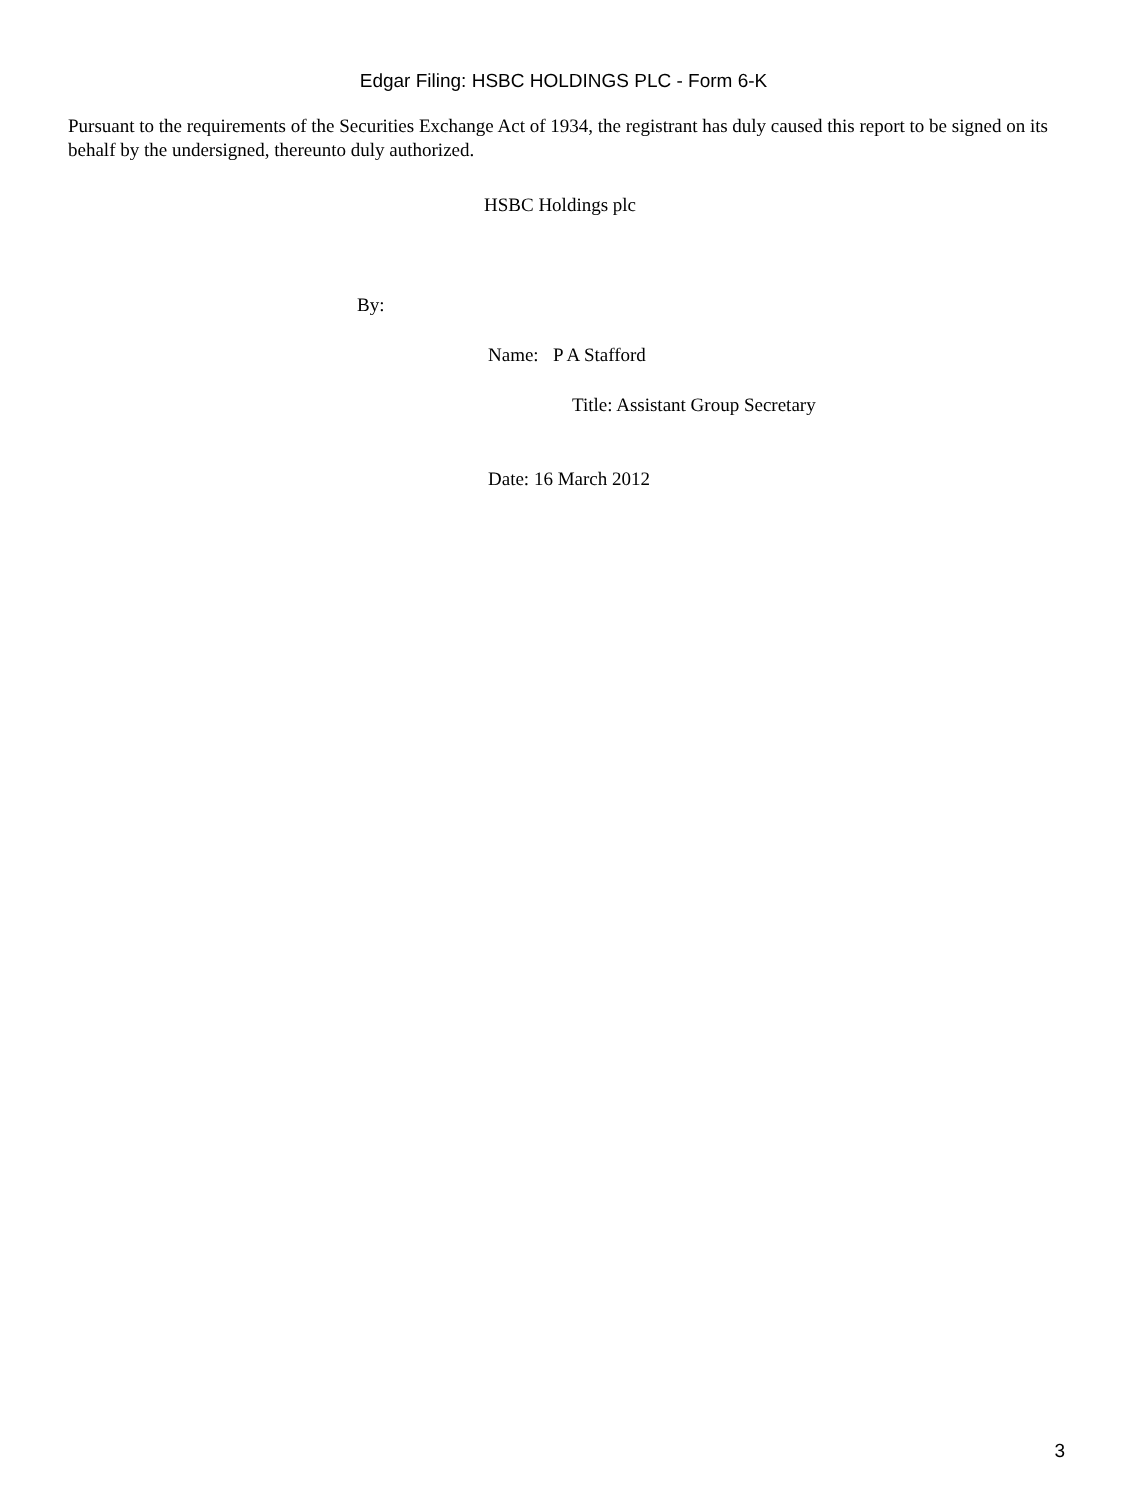Edgar Filing: HSBC HOLDINGS PLC - Form 6-K
Pursuant to the requirements of the Securities Exchange Act of 1934, the registrant has duly caused this report to be signed on its behalf by the undersigned, thereunto duly authorized.
HSBC Holdings plc
By:
Name: P A Stafford
Title: Assistant Group Secretary
Date: 16 March 2012
3